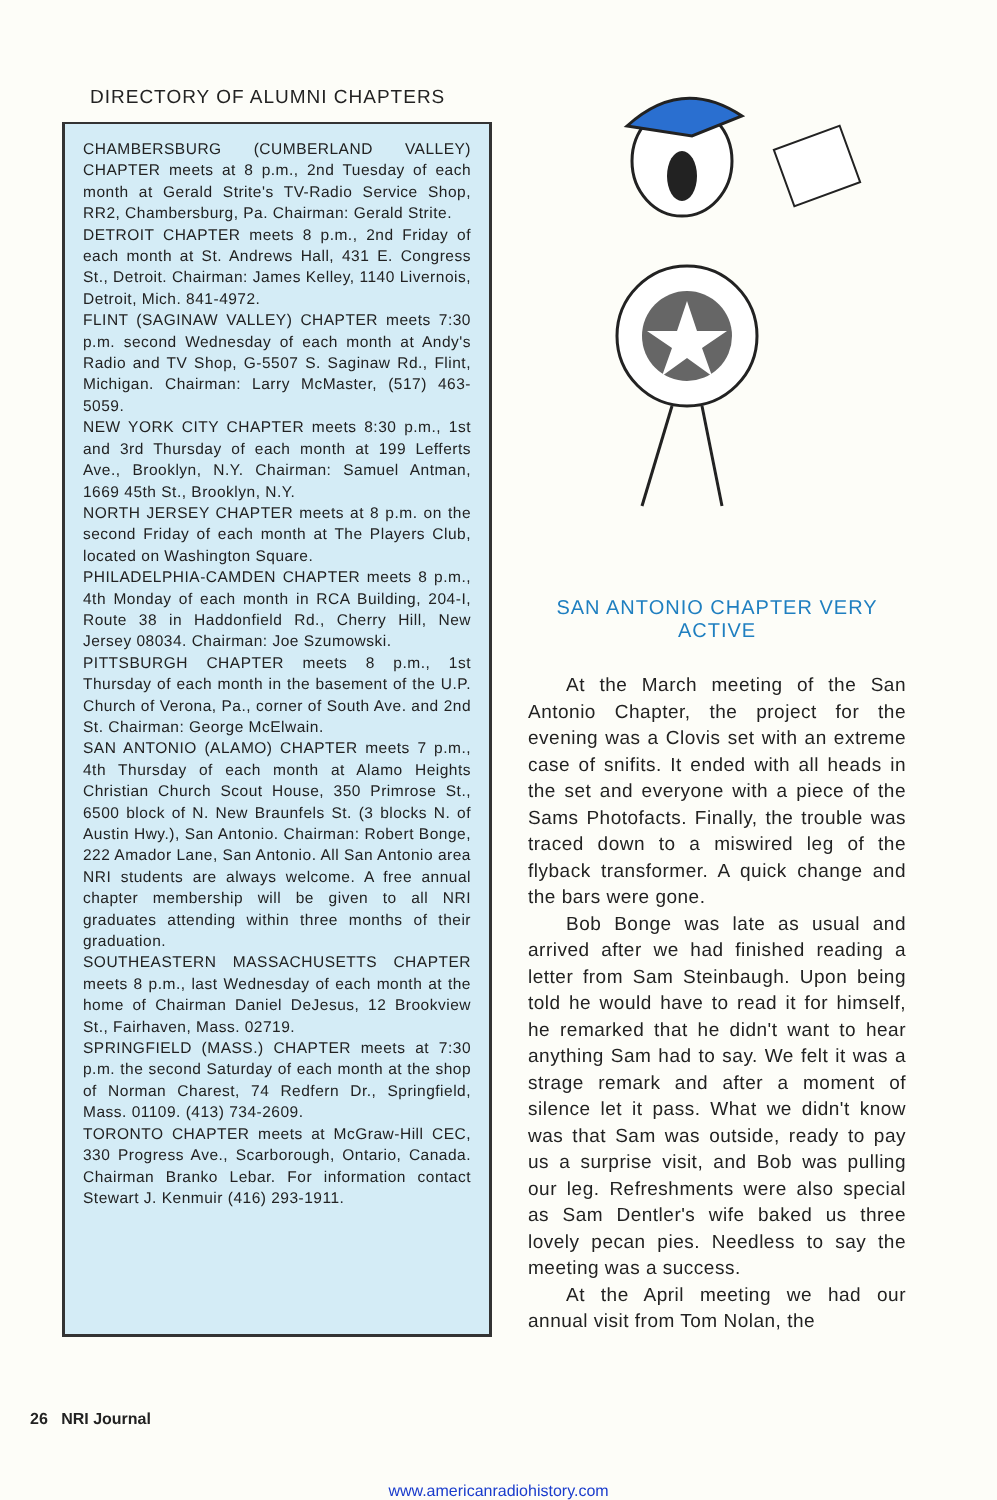DIRECTORY OF ALUMNI CHAPTERS
CHAMBERSBURG (CUMBERLAND VALLEY) CHAPTER meets at 8 p.m., 2nd Tuesday of each month at Gerald Strite's TV-Radio Service Shop, RR2, Chambersburg, Pa. Chairman: Gerald Strite.
DETROIT CHAPTER meets 8 p.m., 2nd Friday of each month at St. Andrews Hall, 431 E. Congress St., Detroit. Chairman: James Kelley, 1140 Livernois, Detroit, Mich. 841-4972.
FLINT (SAGINAW VALLEY) CHAPTER meets 7:30 p.m. second Wednesday of each month at Andy's Radio and TV Shop, G-5507 S. Saginaw Rd., Flint, Michigan. Chairman: Larry McMaster, (517) 463-5059.
NEW YORK CITY CHAPTER meets 8:30 p.m., 1st and 3rd Thursday of each month at 199 Lefferts Ave., Brooklyn, N.Y. Chairman: Samuel Antman, 1669 45th St., Brooklyn, N.Y.
NORTH JERSEY CHAPTER meets at 8 p.m. on the second Friday of each month at The Players Club, located on Washington Square.
PHILADELPHIA-CAMDEN CHAPTER meets 8 p.m., 4th Monday of each month in RCA Building, 204-I, Route 38 in Haddonfield Rd., Cherry Hill, New Jersey 08034. Chairman: Joe Szumowski.
PITTSBURGH CHAPTER meets 8 p.m., 1st Thursday of each month in the basement of the U.P. Church of Verona, Pa., corner of South Ave. and 2nd St. Chairman: George McElwain.
SAN ANTONIO (ALAMO) CHAPTER meets 7 p.m., 4th Thursday of each month at Alamo Heights Christian Church Scout House, 350 Primrose St., 6500 block of N. New Braunfels St. (3 blocks N. of Austin Hwy.), San Antonio. Chairman: Robert Bonge, 222 Amador Lane, San Antonio. All San Antonio area NRI students are always welcome. A free annual chapter membership will be given to all NRI graduates attending within three months of their graduation.
SOUTHEASTERN MASSACHUSETTS CHAPTER meets 8 p.m., last Wednesday of each month at the home of Chairman Daniel DeJesus, 12 Brookview St., Fairhaven, Mass. 02719.
SPRINGFIELD (MASS.) CHAPTER meets at 7:30 p.m. the second Saturday of each month at the shop of Norman Charest, 74 Redfern Dr., Springfield, Mass. 01109. (413) 734-2609.
TORONTO CHAPTER meets at McGraw-Hill CEC, 330 Progress Ave., Scarborough, Ontario, Canada. Chairman Branko Lebar. For information contact Stewart J. Kenmuir (416) 293-1911.
SAN ANTONIO CHAPTER VERY ACTIVE
At the March meeting of the San Antonio Chapter, the project for the evening was a Clovis set with an extreme case of snifits. It ended with all heads in the set and everyone with a piece of the Sams Photofacts. Finally, the trouble was traced down to a miswired leg of the flyback transformer. A quick change and the bars were gone.
Bob Bonge was late as usual and arrived after we had finished reading a letter from Sam Steinbaugh. Upon being told he would have to read it for himself, he remarked that he didn't want to hear anything Sam had to say. We felt it was a strage remark and after a moment of silence let it pass. What we didn't know was that Sam was outside, ready to pay us a surprise visit, and Bob was pulling our leg. Refreshments were also special as Sam Dentler's wife baked us three lovely pecan pies. Needless to say the meeting was a success.
At the April meeting we had our annual visit from Tom Nolan, the
26 NRI Journal
www.americanradiohistory.com